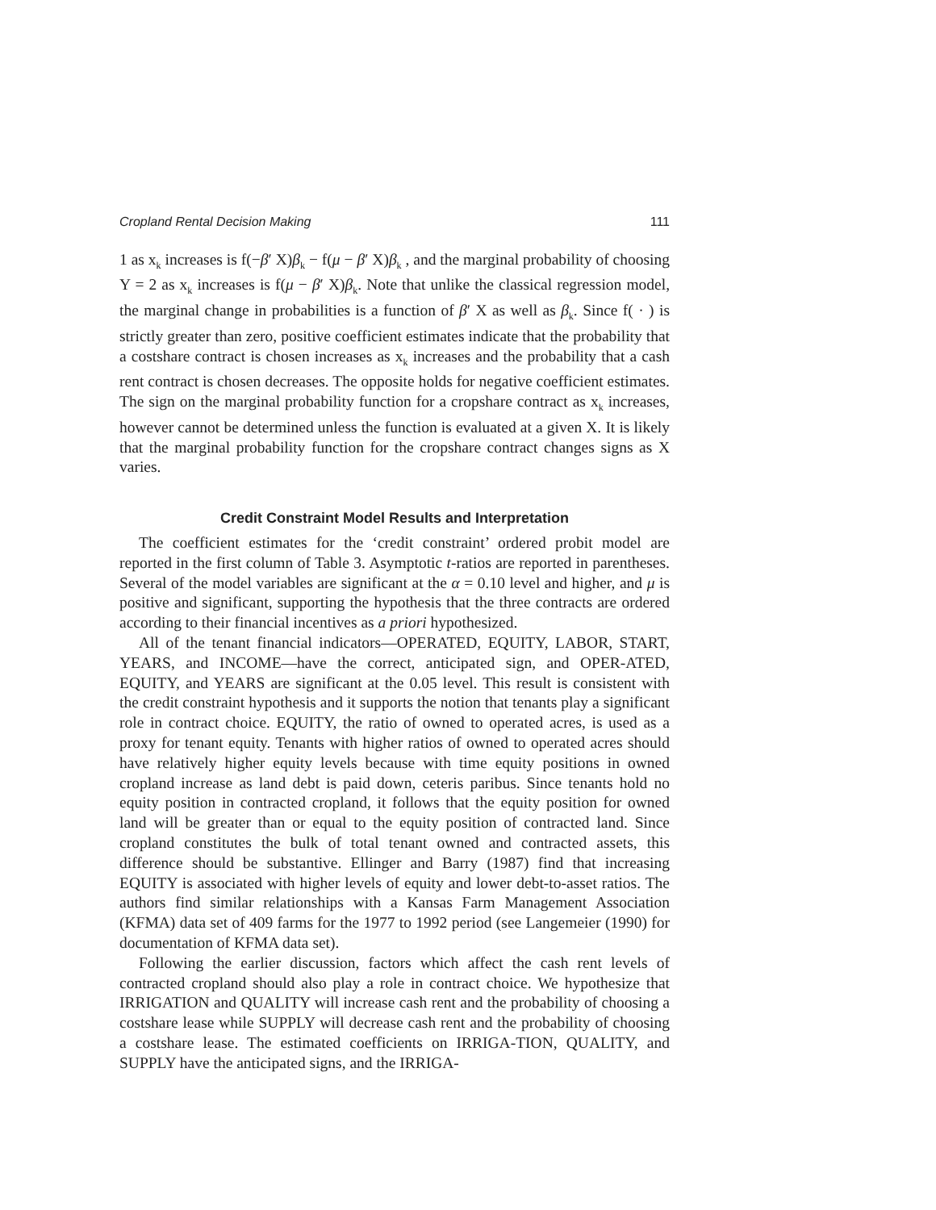Cropland Rental Decision Making 111
1 as x<sub>k</sub> increases is f(−β′ X)β<sub>k</sub> − f(μ − β′ X)β<sub>k</sub> , and the marginal probability of choosing Y = 2 as x<sub>k</sub> increases is f(μ − β′ X)β<sub>k</sub>. Note that unlike the classical regression model, the marginal change in probabilities is a function of β′ X as well as β<sub>k</sub>. Since f( · ) is strictly greater than zero, positive coefficient estimates indicate that the probability that a costshare contract is chosen increases as x<sub>k</sub> increases and the probability that a cash rent contract is chosen decreases. The opposite holds for negative coefficient estimates. The sign on the marginal probability function for a cropshare contract as x<sub>k</sub> increases, however cannot be determined unless the function is evaluated at a given X. It is likely that the marginal probability function for the cropshare contract changes signs as X varies.
Credit Constraint Model Results and Interpretation
The coefficient estimates for the ‘credit constraint’ ordered probit model are reported in the first column of Table 3. Asymptotic t-ratios are reported in parentheses. Several of the model variables are significant at the α = 0.10 level and higher, and μ is positive and significant, supporting the hypothesis that the three contracts are ordered according to their financial incentives as a priori hypothesized.
All of the tenant financial indicators—OPERATED, EQUITY, LABOR, START, YEARS, and INCOME—have the correct, anticipated sign, and OPER-ATED, EQUITY, and YEARS are significant at the 0.05 level. This result is consistent with the credit constraint hypothesis and it supports the notion that tenants play a significant role in contract choice. EQUITY, the ratio of owned to operated acres, is used as a proxy for tenant equity. Tenants with higher ratios of owned to operated acres should have relatively higher equity levels because with time equity positions in owned cropland increase as land debt is paid down, ceteris paribus. Since tenants hold no equity position in contracted cropland, it follows that the equity position for owned land will be greater than or equal to the equity position of contracted land. Since cropland constitutes the bulk of total tenant owned and contracted assets, this difference should be substantive. Ellinger and Barry (1987) find that increasing EQUITY is associated with higher levels of equity and lower debt-to-asset ratios. The authors find similar relationships with a Kansas Farm Management Association (KFMA) data set of 409 farms for the 1977 to 1992 period (see Langemeier (1990) for documentation of KFMA data set).
Following the earlier discussion, factors which affect the cash rent levels of contracted cropland should also play a role in contract choice. We hypothesize that IRRIGATION and QUALITY will increase cash rent and the probability of choosing a costshare lease while SUPPLY will decrease cash rent and the probability of choosing a costshare lease. The estimated coefficients on IRRIGA-TION, QUALITY, and SUPPLY have the anticipated signs, and the IRRIGA-